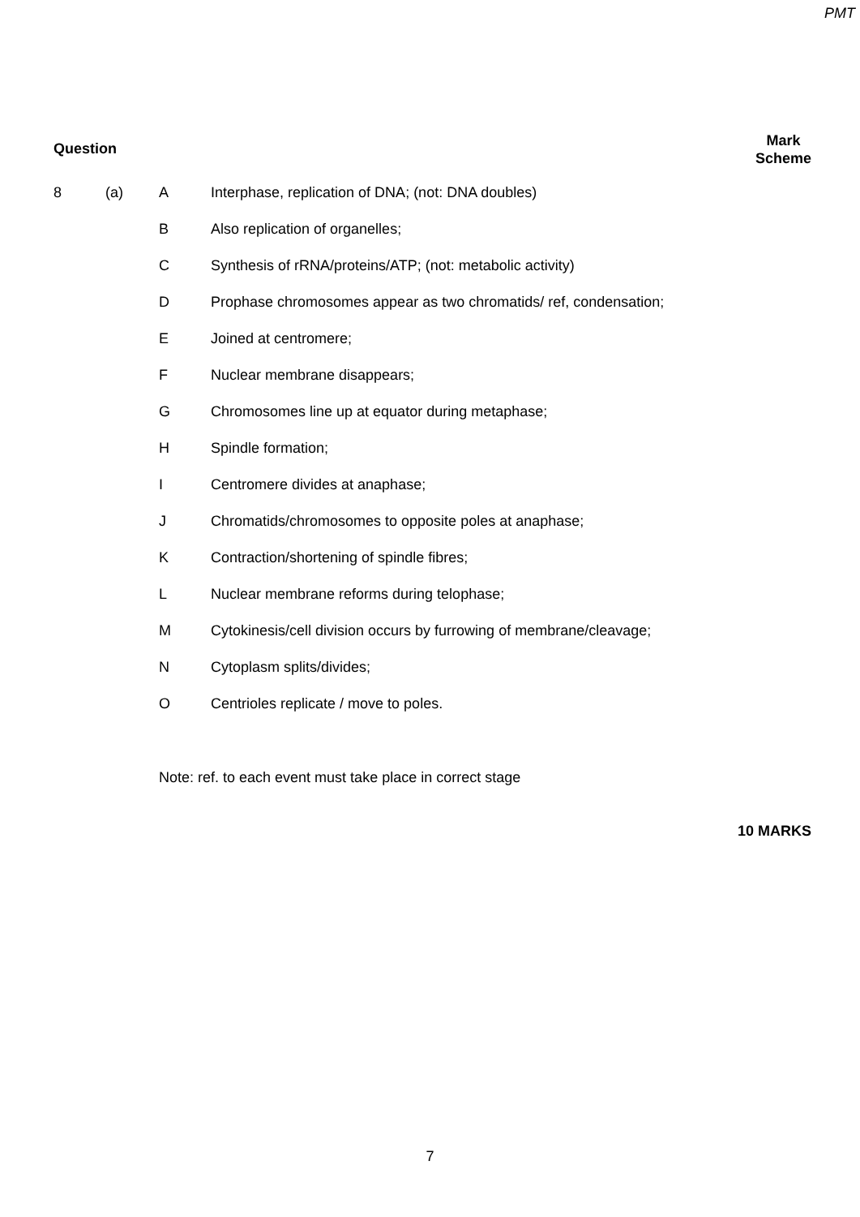PMT
Question
Mark
Scheme
8 (a) A Interphase, replication of DNA; (not: DNA doubles)
B Also replication of organelles;
C Synthesis of rRNA/proteins/ATP; (not: metabolic activity)
D Prophase chromosomes appear as two chromatids/ ref, condensation;
E Joined at centromere;
F Nuclear membrane disappears;
G Chromosomes line up at equator during metaphase;
H Spindle formation;
I Centromere divides at anaphase;
J Chromatids/chromosomes to opposite poles at anaphase;
K Contraction/shortening of spindle fibres;
L Nuclear membrane reforms during telophase;
M Cytokinesis/cell division occurs by furrowing of membrane/cleavage;
N Cytoplasm splits/divides;
O Centrioles replicate / move to poles.
Note: ref. to each event must take place in correct stage
10 MARKS
7